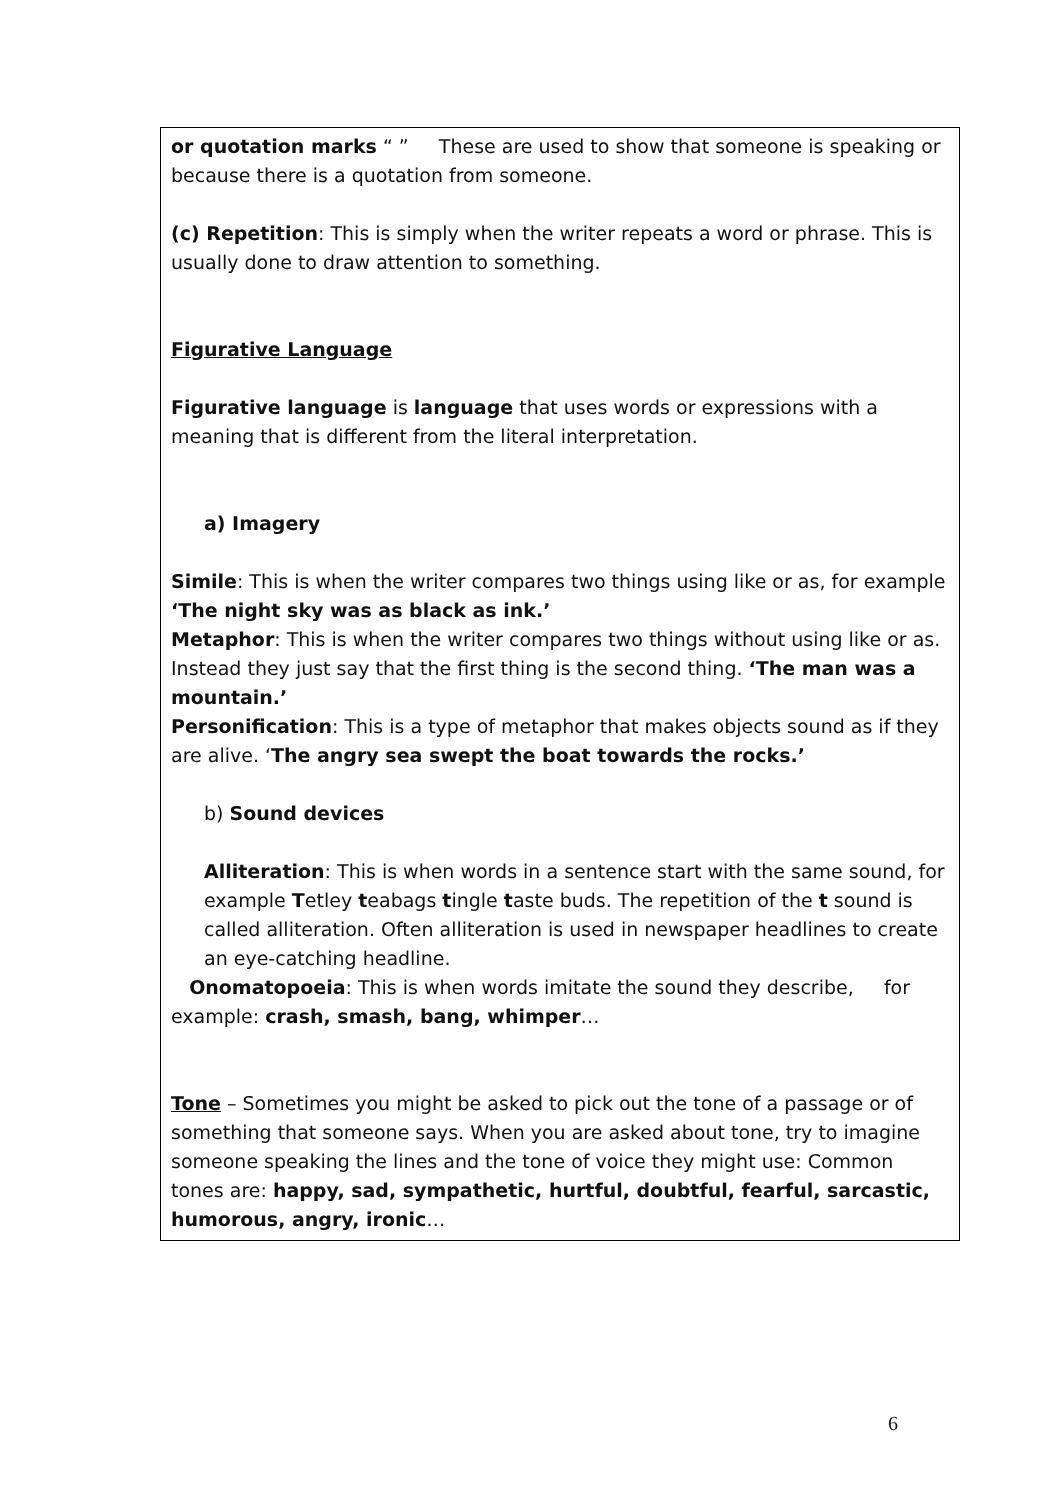or quotation marks “ ” These are used to show that someone is speaking or because there is a quotation from someone.
(c) Repetition: This is simply when the writer repeats a word or phrase. This is usually done to draw attention to something.
Figurative Language
Figurative language is language that uses words or expressions with a meaning that is different from the literal interpretation.
a) Imagery
Simile: This is when the writer compares two things using like or as, for example ‘The night sky was as black as ink.’
Metaphor: This is when the writer compares two things without using like or as. Instead they just say that the first thing is the second thing. ‘The man was a mountain.’
Personification: This is a type of metaphor that makes objects sound as if they are alive. ‘The angry sea swept the boat towards the rocks.’
b) Sound devices
Alliteration: This is when words in a sentence start with the same sound, for example Tetley teabags tingle taste buds. The repetition of the t sound is called alliteration. Often alliteration is used in newspaper headlines to create an eye-catching headline.
Onomatopoeia: This is when words imitate the sound they describe, for example: crash, smash, bang, whimper…
Tone – Sometimes you might be asked to pick out the tone of a passage or of something that someone says. When you are asked about tone, try to imagine someone speaking the lines and the tone of voice they might use: Common tones are: happy, sad, sympathetic, hurtful, doubtful, fearful, sarcastic, humorous, angry, ironic…
6